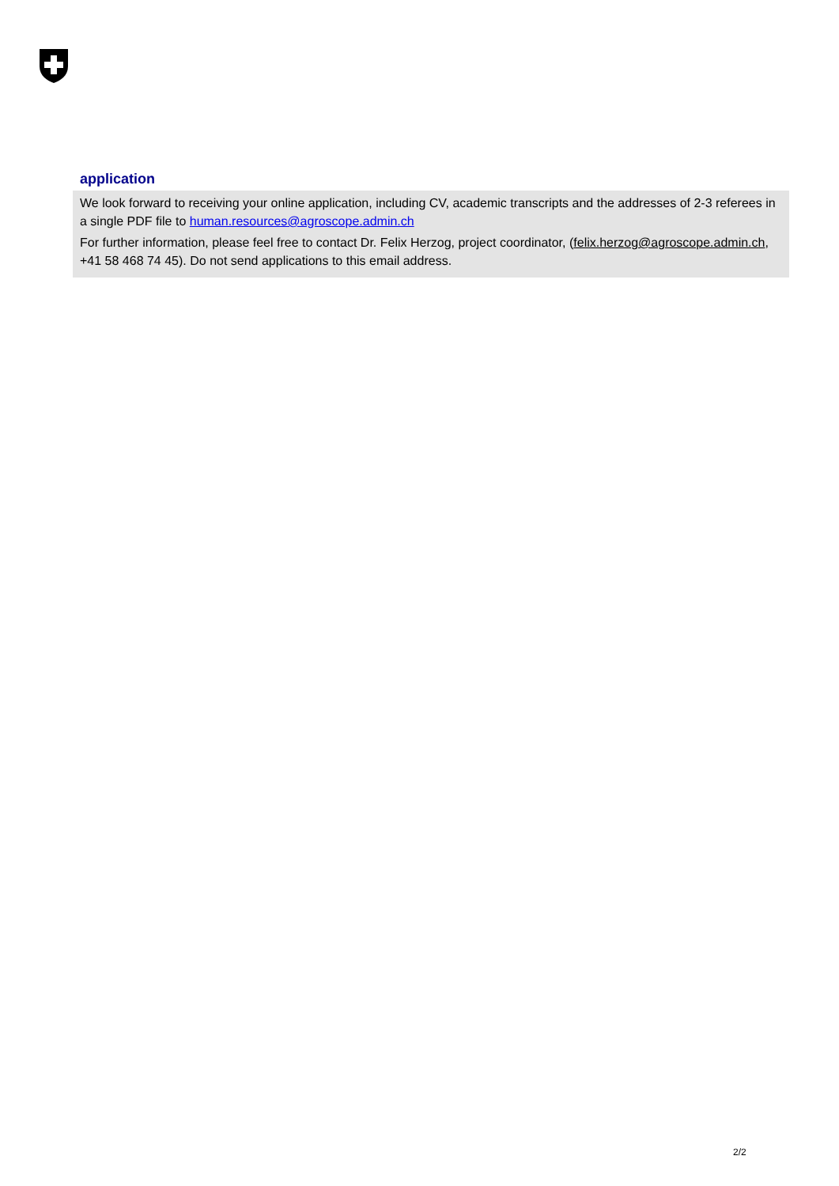application
We look forward to receiving your online application, including CV, academic transcripts and the addresses of 2-3 referees in a single PDF file to human.resources@agroscope.admin.ch
For further information, please feel free to contact Dr. Felix Herzog, project coordinator, (felix.herzog@agroscope.admin.ch, +41 58 468 74 45). Do not send applications to this email address.
2/2